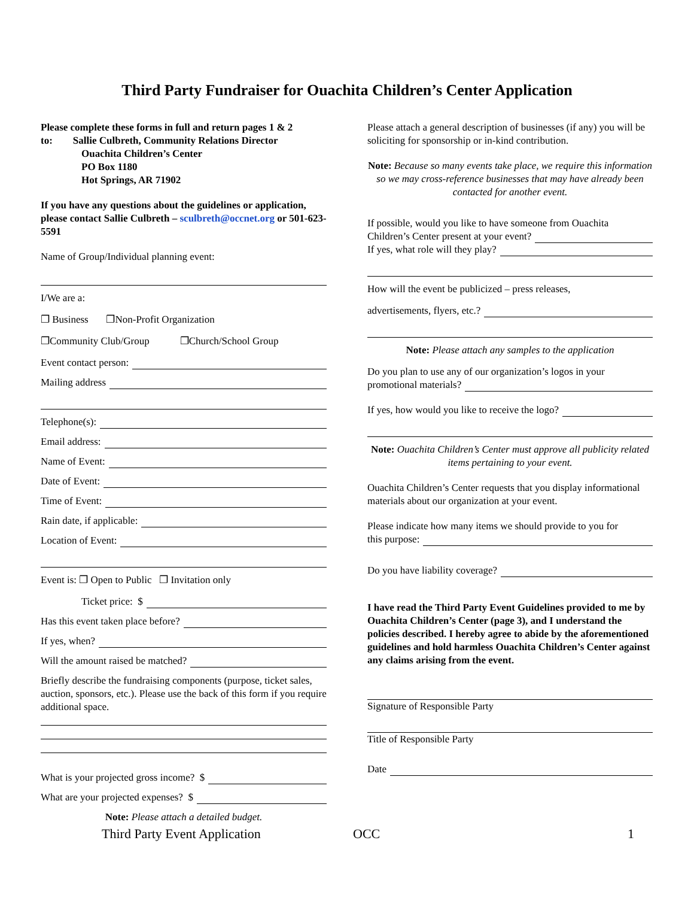Third Party Fundraiser for Ouachita Children’s Center Application
Please complete these forms in full and return pages 1 & 2
to: Sallie Culbreth, Community Relations Director
Ouachita Children’s Center
PO Box 1180
Hot Springs, AR 71902
If you have any questions about the guidelines or application, please contact Sallie Culbreth – sculbreth@occnet.org or 501-623-5591
Name of Group/Individual planning event:
I/We are a:
❐ Business ❐Non-Profit Organization
❐Community Club/Group ❐Church/School Group
Event contact person:
Mailing address
Telephone(s):
Email address:
Name of Event:
Date of Event:
Time of Event:
Rain date, if applicable:
Location of Event:
Event is: ❐ Open to Public ❐ Invitation only
Ticket price: $
Has this event taken place before?
If yes, when?
Will the amount raised be matched?
Briefly describe the fundraising components (purpose, ticket sales, auction, sponsors, etc.). Please use the back of this form if you require additional space.
What is your projected gross income? $
What are your projected expenses? $
Note: Please attach a detailed budget.
Please attach a general description of businesses (if any) you will be soliciting for sponsorship or in-kind contribution.
Note: Because so many events take place, we require this information so we may cross-reference businesses that may have already been contacted for another event.
If possible, would you like to have someone from Ouachita
Children’s Center present at your event?
If yes, what role will they play?
How will the event be publicized – press releases,
advertisements, flyers, etc.?
Note: Please attach any samples to the application
Do you plan to use any of our organization’s logos in your
promotional materials?
If yes, how would you like to receive the logo?
Note: Ouachita Children’s Center must approve all publicity related items pertaining to your event.
Ouachita Children’s Center requests that you display informational materials about our organization at your event.
Please indicate how many items we should provide to you for
this purpose:
Do you have liability coverage?
I have read the Third Party Event Guidelines provided to me by Ouachita Children’s Center (page 3), and I understand the policies described. I hereby agree to abide by the aforementioned guidelines and hold harmless Ouachita Children’s Center against any claims arising from the event.
Signature of Responsible Party
Title of Responsible Party
Date
Third Party Event Application OCC 1